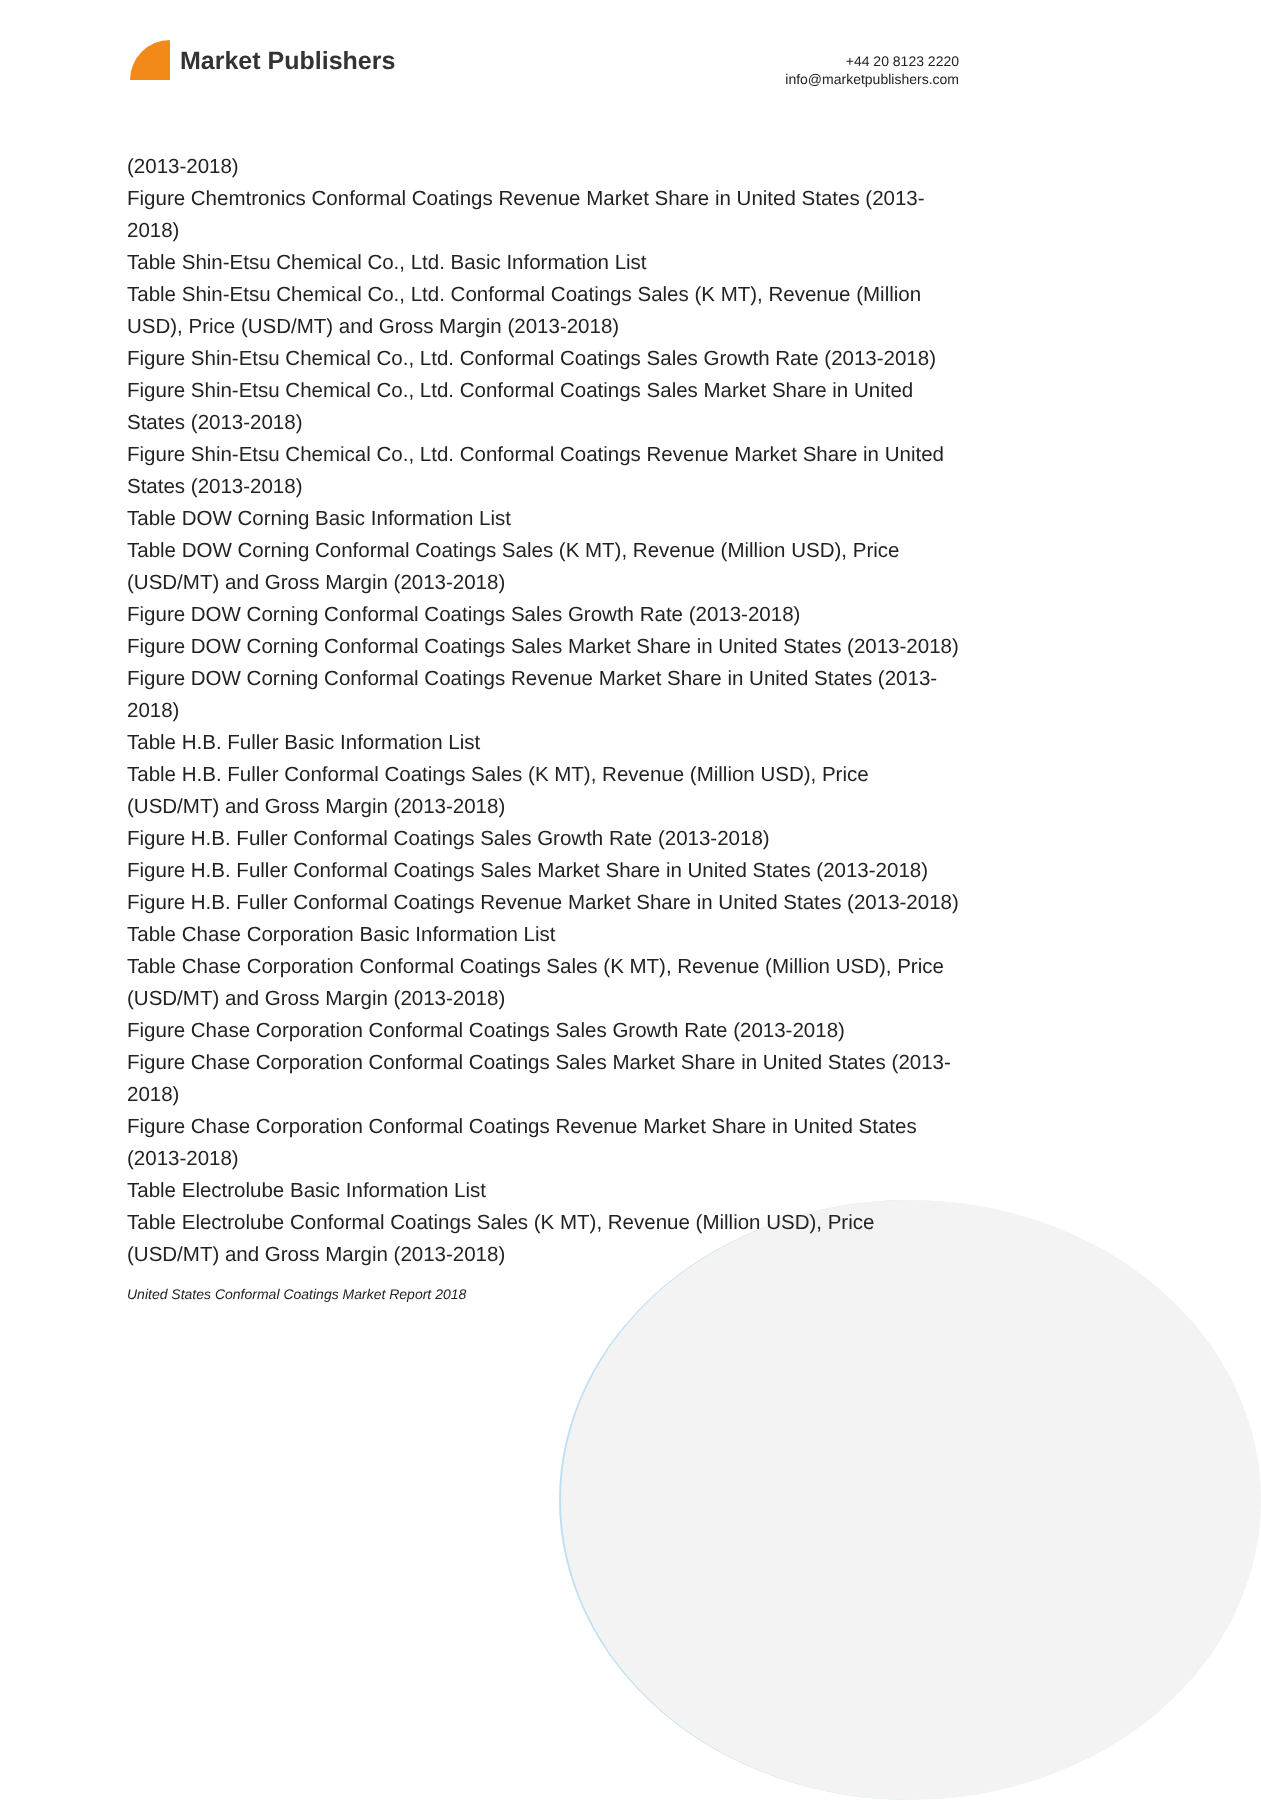Market Publishers
+44 20 8123 2220
info@marketpublishers.com
(2013-2018)
Figure Chemtronics Conformal Coatings Revenue Market Share in United States (2013-2018)
Table Shin-Etsu Chemical Co., Ltd. Basic Information List
Table Shin-Etsu Chemical Co., Ltd. Conformal Coatings Sales (K MT), Revenue (Million USD), Price (USD/MT) and Gross Margin (2013-2018)
Figure Shin-Etsu Chemical Co., Ltd. Conformal Coatings Sales Growth Rate (2013-2018)
Figure Shin-Etsu Chemical Co., Ltd. Conformal Coatings Sales Market Share in United States (2013-2018)
Figure Shin-Etsu Chemical Co., Ltd. Conformal Coatings Revenue Market Share in United States (2013-2018)
Table DOW Corning Basic Information List
Table DOW Corning Conformal Coatings Sales (K MT), Revenue (Million USD), Price (USD/MT) and Gross Margin (2013-2018)
Figure DOW Corning Conformal Coatings Sales Growth Rate (2013-2018)
Figure DOW Corning Conformal Coatings Sales Market Share in United States (2013-2018)
Figure DOW Corning Conformal Coatings Revenue Market Share in United States (2013-2018)
Table H.B. Fuller Basic Information List
Table H.B. Fuller Conformal Coatings Sales (K MT), Revenue (Million USD), Price (USD/MT) and Gross Margin (2013-2018)
Figure H.B. Fuller Conformal Coatings Sales Growth Rate (2013-2018)
Figure H.B. Fuller Conformal Coatings Sales Market Share in United States (2013-2018)
Figure H.B. Fuller Conformal Coatings Revenue Market Share in United States (2013-2018)
Table Chase Corporation Basic Information List
Table Chase Corporation Conformal Coatings Sales (K MT), Revenue (Million USD), Price (USD/MT) and Gross Margin (2013-2018)
Figure Chase Corporation Conformal Coatings Sales Growth Rate (2013-2018)
Figure Chase Corporation Conformal Coatings Sales Market Share in United States (2013-2018)
Figure Chase Corporation Conformal Coatings Revenue Market Share in United States (2013-2018)
Table Electrolube Basic Information List
Table Electrolube Conformal Coatings Sales (K MT), Revenue (Million USD), Price (USD/MT) and Gross Margin (2013-2018)
United States Conformal Coatings Market Report 2018